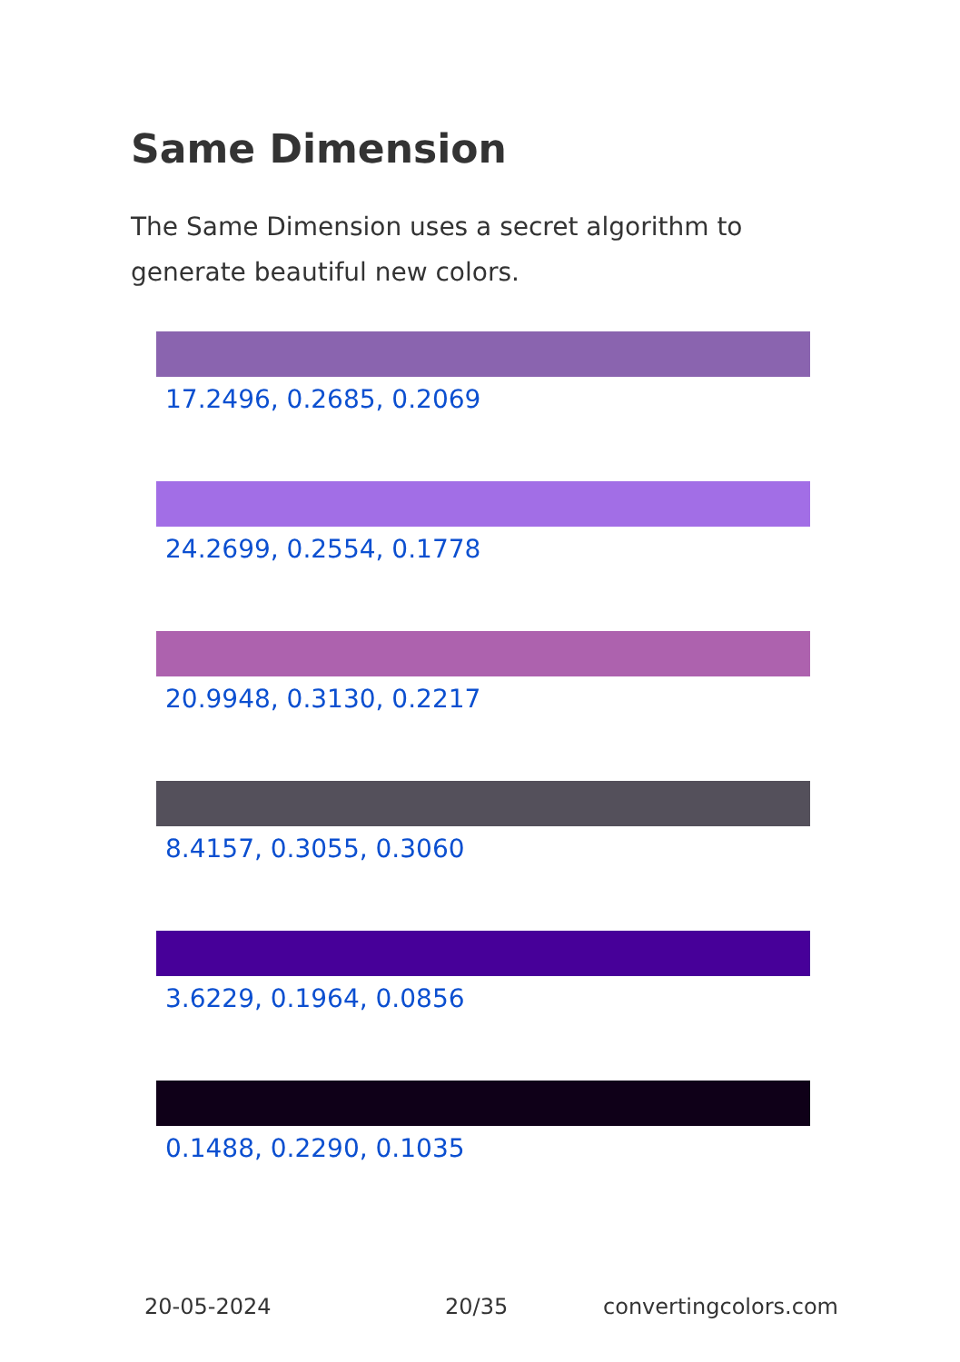Same Dimension
The Same Dimension uses a secret algorithm to generate beautiful new colors.
17.2496, 0.2685, 0.2069
24.2699, 0.2554, 0.1778
20.9948, 0.3130, 0.2217
8.4157, 0.3055, 0.3060
3.6229, 0.1964, 0.0856
0.1488, 0.2290, 0.1035
20-05-2024 20/35 convertingcolors.com